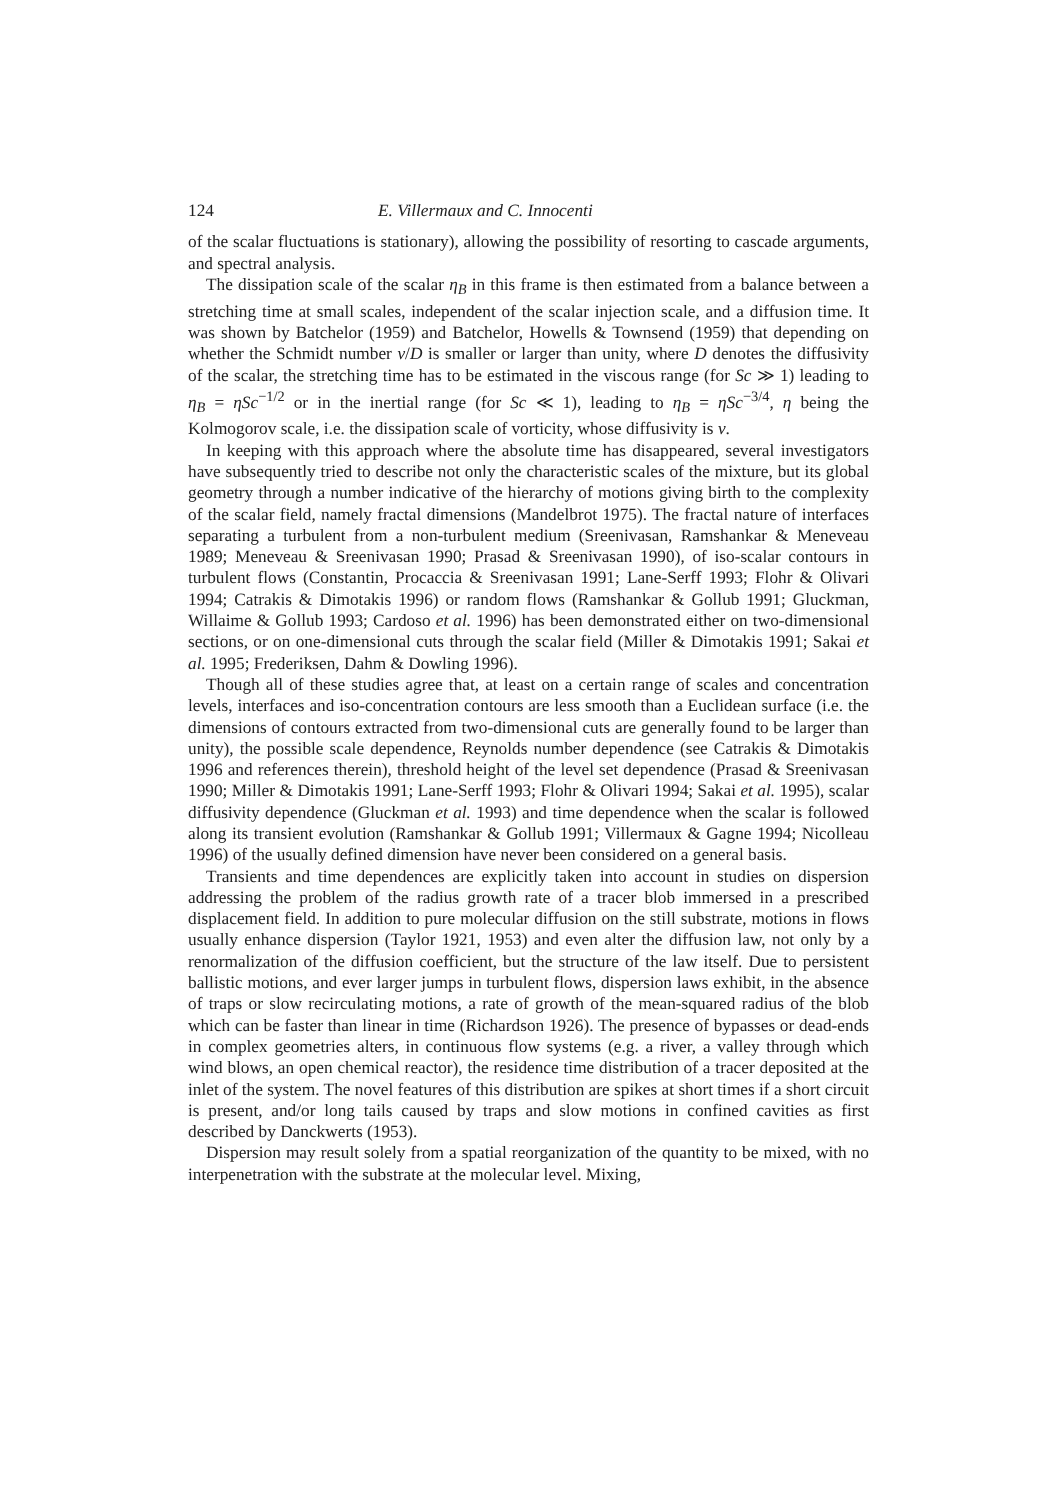124 E. Villermaux and C. Innocenti
of the scalar fluctuations is stationary), allowing the possibility of resorting to cascade arguments, and spectral analysis.
The dissipation scale of the scalar η<sub>B</sub> in this frame is then estimated from a balance between a stretching time at small scales, independent of the scalar injection scale, and a diffusion time. It was shown by Batchelor (1959) and Batchelor, Howells & Townsend (1959) that depending on whether the Schmidt number ν/D is smaller or larger than unity, where D denotes the diffusivity of the scalar, the stretching time has to be estimated in the viscous range (for Sc ≫ 1) leading to η<sub>B</sub> = ηSc<sup>−1/2</sup> or in the inertial range (for Sc ≪ 1), leading to η<sub>B</sub> = ηSc<sup>−3/4</sup>, η being the Kolmogorov scale, i.e. the dissipation scale of vorticity, whose diffusivity is ν.
In keeping with this approach where the absolute time has disappeared, several investigators have subsequently tried to describe not only the characteristic scales of the mixture, but its global geometry through a number indicative of the hierarchy of motions giving birth to the complexity of the scalar field, namely fractal dimensions (Mandelbrot 1975). The fractal nature of interfaces separating a turbulent from a non-turbulent medium (Sreenivasan, Ramshankar & Meneveau 1989; Meneveau & Sreenivasan 1990; Prasad & Sreenivasan 1990), of iso-scalar contours in turbulent flows (Constantin, Procaccia & Sreenivasan 1991; Lane-Serff 1993; Flohr & Olivari 1994; Catrakis & Dimotakis 1996) or random flows (Ramshankar & Gollub 1991; Gluckman, Willaime & Gollub 1993; Cardoso et al. 1996) has been demonstrated either on two-dimensional sections, or on one-dimensional cuts through the scalar field (Miller & Dimotakis 1991; Sakai et al. 1995; Frederiksen, Dahm & Dowling 1996).
Though all of these studies agree that, at least on a certain range of scales and concentration levels, interfaces and iso-concentration contours are less smooth than a Euclidean surface (i.e. the dimensions of contours extracted from two-dimensional cuts are generally found to be larger than unity), the possible scale dependence, Reynolds number dependence (see Catrakis & Dimotakis 1996 and references therein), threshold height of the level set dependence (Prasad & Sreenivasan 1990; Miller & Dimotakis 1991; Lane-Serff 1993; Flohr & Olivari 1994; Sakai et al. 1995), scalar diffusivity dependence (Gluckman et al. 1993) and time dependence when the scalar is followed along its transient evolution (Ramshankar & Gollub 1991; Villermaux & Gagne 1994; Nicolleau 1996) of the usually defined dimension have never been considered on a general basis.
Transients and time dependences are explicitly taken into account in studies on dispersion addressing the problem of the radius growth rate of a tracer blob immersed in a prescribed displacement field. In addition to pure molecular diffusion on the still substrate, motions in flows usually enhance dispersion (Taylor 1921, 1953) and even alter the diffusion law, not only by a renormalization of the diffusion coefficient, but the structure of the law itself. Due to persistent ballistic motions, and ever larger jumps in turbulent flows, dispersion laws exhibit, in the absence of traps or slow recirculating motions, a rate of growth of the mean-squared radius of the blob which can be faster than linear in time (Richardson 1926). The presence of bypasses or dead-ends in complex geometries alters, in continuous flow systems (e.g. a river, a valley through which wind blows, an open chemical reactor), the residence time distribution of a tracer deposited at the inlet of the system. The novel features of this distribution are spikes at short times if a short circuit is present, and/or long tails caused by traps and slow motions in confined cavities as first described by Danckwerts (1953).
Dispersion may result solely from a spatial reorganization of the quantity to be mixed, with no interpenetration with the substrate at the molecular level. Mixing,